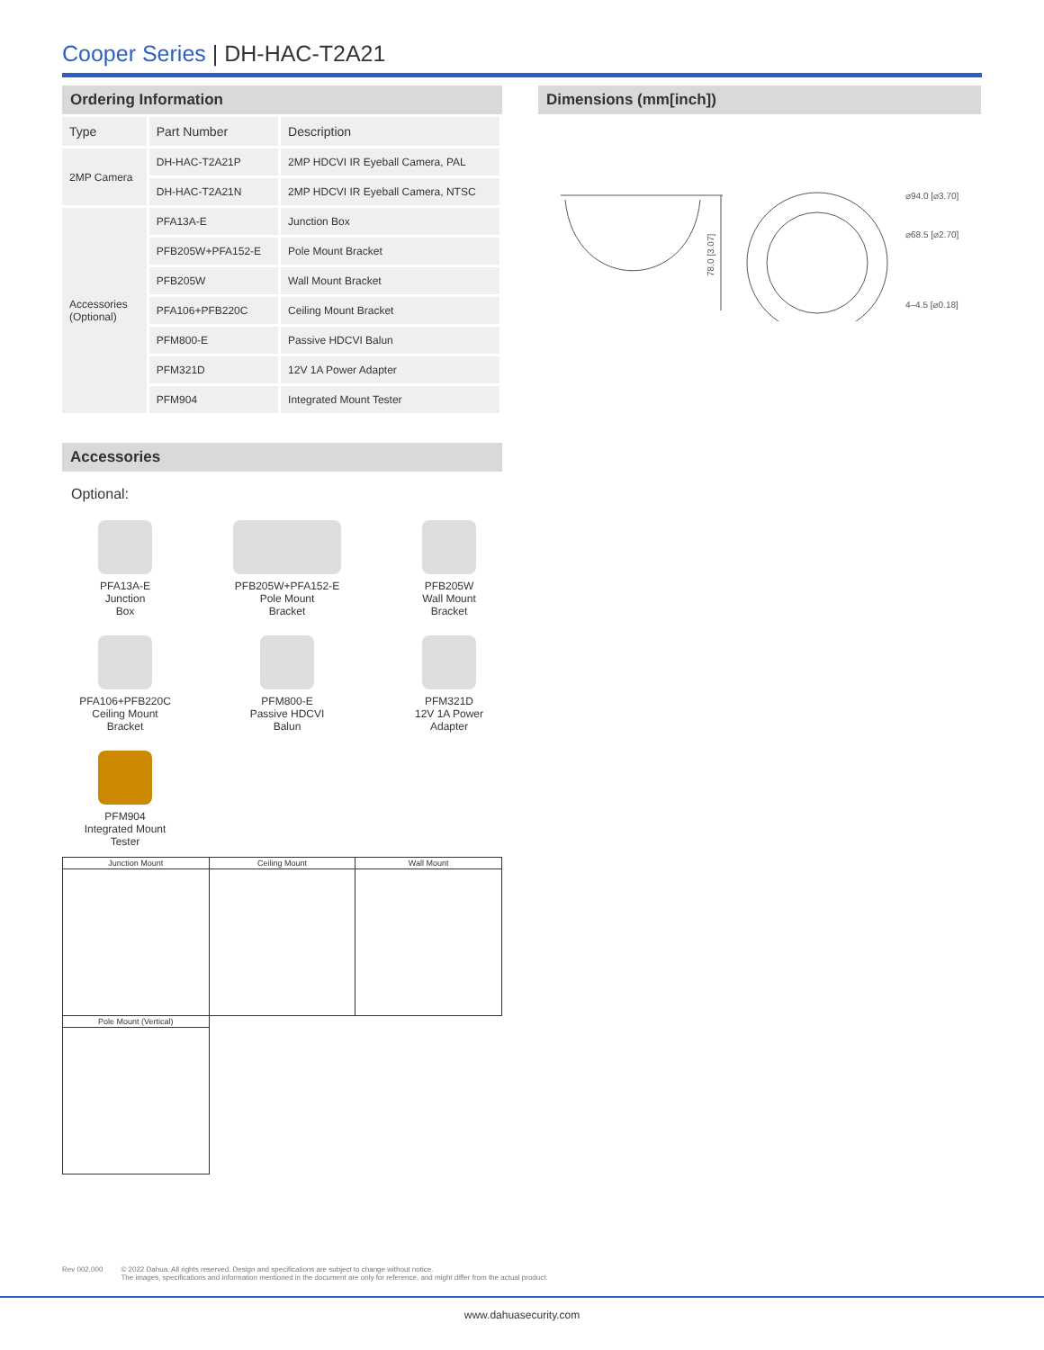Cooper Series | DH-HAC-T2A21
Ordering Information
| Type | Part Number | Description |
| --- | --- | --- |
| 2MP Camera | DH-HAC-T2A21P | 2MP HDCVI IR Eyeball Camera, PAL |
| | DH-HAC-T2A21N | 2MP HDCVI IR Eyeball Camera, NTSC |
| Accessories (Optional) | PFA13A-E | Junction Box |
| | PFB205W+PFA152-E | Pole Mount Bracket |
| | PFB205W | Wall Mount Bracket |
| | PFA106+PFB220C | Ceiling Mount Bracket |
| | PFM800-E | Passive HDCVI Balun |
| | PFM321D | 12V 1A Power Adapter |
| | PFM904 | Integrated Mount Tester |
Accessories
Optional:
PFA13A-E
Junction
Box
PFB205W+PFA152-E
Pole Mount
Bracket
PFB205W
Wall Mount
Bracket
PFA106+PFB220C
Ceiling Mount
Bracket
PFM800-E
Passive HDCVI
Balun
PFM321D
12V 1A Power
Adapter
PFM904
Integrated Mount
Tester
| Junction Mount | Ceiling Mount | Wall Mount |
| Pole Mount (Vertical) | | |
Dimensions (mm[inch])
78.0 [3.07]
⌀94.0 [⌀3.70]
⌀68.5 [⌀2.70]
4–4.5 [⌀0.18]
Rev 002.000 © 2022 Dahua. All rights reserved. Design and specifications are subject to change without notice.
The images, specifications and information mentioned in the document are only for reference, and might differ from the actual product.
www.dahuasecurity.com